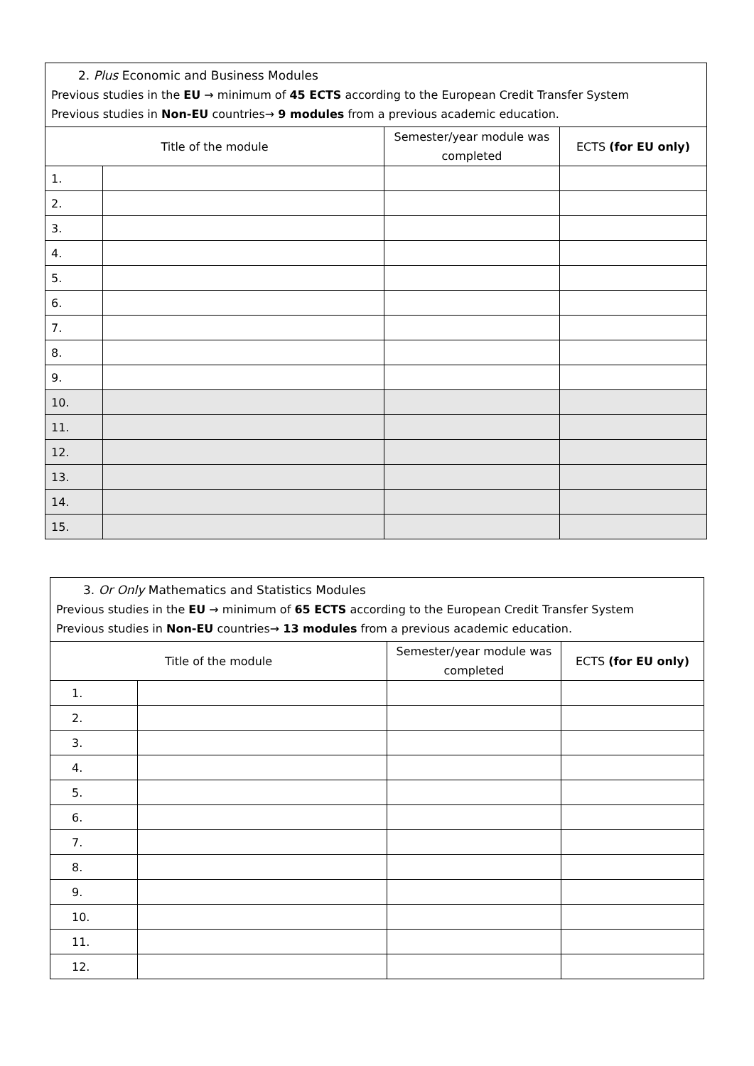| 2. Plus Economic and Business Modules Previous studies in the EU → minimum of 45 ECTS according to the European Credit Transfer System Previous studies in Non-EU countries→ 9 modules from a previous academic education. | | | |
| --- | --- | --- | --- |
| Title of the module | | Semester/year module was completed | ECTS (for EU only) |
| 1. | | | |
| 2. | | | |
| 3. | | | |
| 4. | | | |
| 5. | | | |
| 6. | | | |
| 7. | | | |
| 8. | | | |
| 9. | | | |
| 10. | | | |
| 11. | | | |
| 12. | | | |
| 13. | | | |
| 14. | | | |
| 15. | | | |
| 3. Or Only Mathematics and Statistics Modules Previous studies in the EU → minimum of 65 ECTS according to the European Credit Transfer System Previous studies in Non-EU countries→ 13 modules from a previous academic education. | | | |
| --- | --- | --- | --- |
| Title of the module | | Semester/year module was completed | ECTS (for EU only) |
| 1. | | | |
| 2. | | | |
| 3. | | | |
| 4. | | | |
| 5. | | | |
| 6. | | | |
| 7. | | | |
| 8. | | | |
| 9. | | | |
| 10. | | | |
| 11. | | | |
| 12. | | | |